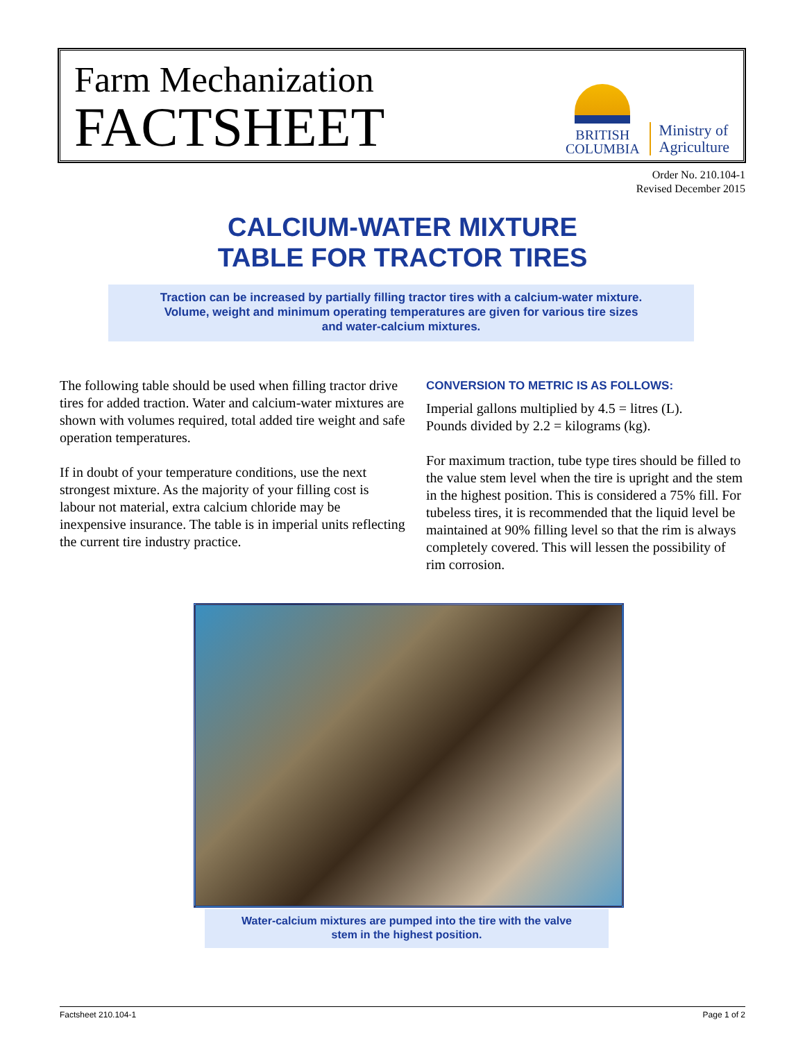Farm Mechanization
FACTSHEET
BRITISH
COLUMBIA
Ministry of
Agriculture
Order No. 210.104-1
Revised December 2015
CALCIUM-WATER MIXTURE
TABLE FOR TRACTOR TIRES
Traction can be increased by partially filling tractor tires with a calcium-water mixture.
Volume, weight and minimum operating temperatures are given for various tire sizes
and water-calcium mixtures.
The following table should be used when filling tractor drive tires for added traction. Water and calcium-water mixtures are shown with volumes required, total added tire weight and safe operation temperatures.
If in doubt of your temperature conditions, use the next strongest mixture. As the majority of your filling cost is labour not material, extra calcium chloride may be inexpensive insurance. The table is in imperial units reflecting the current tire industry practice.
CONVERSION TO METRIC IS AS FOLLOWS:
Imperial gallons multiplied by 4.5 = litres (L).
Pounds divided by 2.2 = kilograms (kg).
For maximum traction, tube type tires should be filled to the value stem level when the tire is upright and the stem in the highest position. This is considered a 75% fill. For tubeless tires, it is recommended that the liquid level be maintained at 90% filling level so that the rim is always completely covered. This will lessen the possibility of rim corrosion.
Water-calcium mixtures are pumped into the tire with the valve
stem in the highest position.
Factsheet 210.104-1 Page 1 of 2